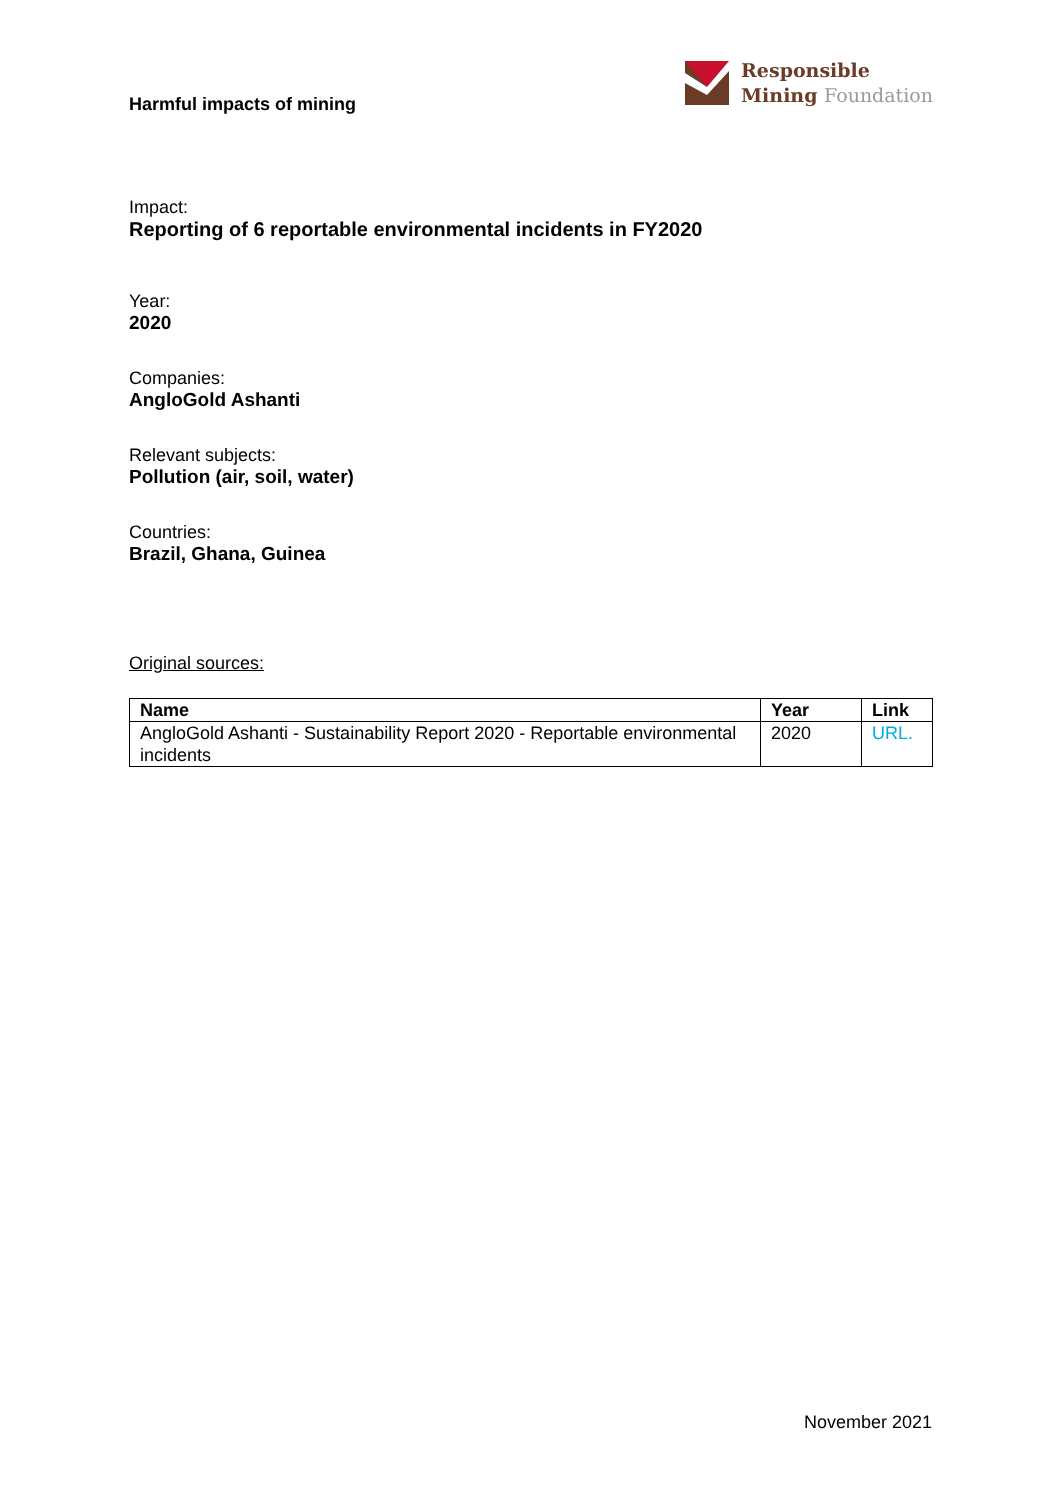Harmful impacts of mining
Responsible
Mining Foundation
Impact:
Reporting of 6 reportable environmental incidents in FY2020
Year:
2020
Companies:
AngloGold Ashanti
Relevant subjects:
Pollution (air, soil, water)
Countries:
Brazil, Ghana, Guinea
Original sources:
| Name | Year | Link |
| --- | --- | --- |
| AngloGold Ashanti - Sustainability Report 2020 - Reportable environmental incidents | 2020 | URL. |
November 2021